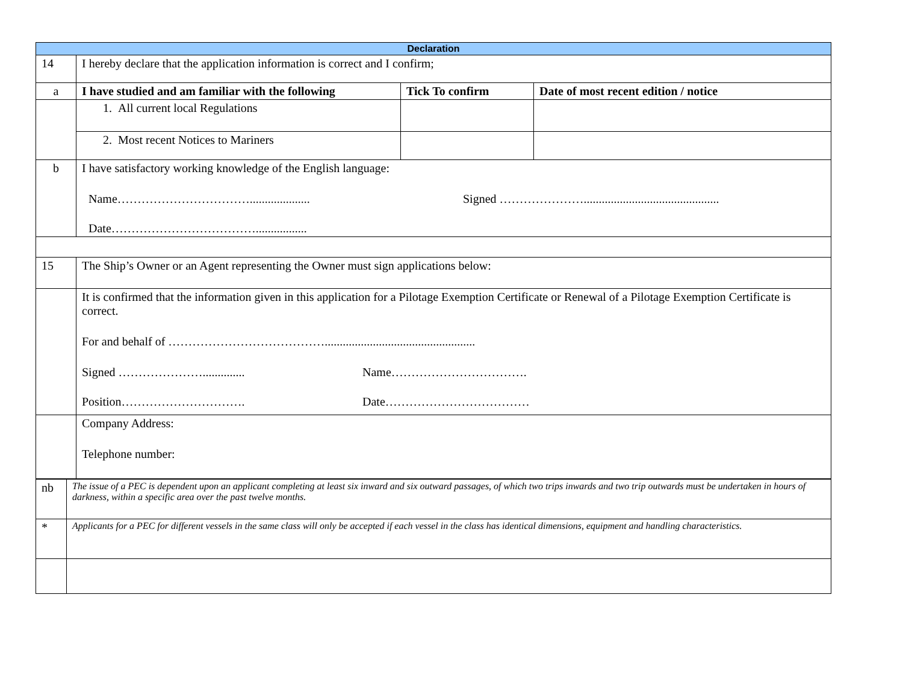| Declaration | | | |
| 14 | I hereby declare that the application information is correct and I confirm; | | |
| a | I have studied and am familiar with the following | Tick To confirm | Date of most recent edition / notice |
| | 1. All current local Regulations | | |
| | 2. Most recent Notices to Mariners | | |
| b | I have satisfactory working knowledge of the English language: Name…………………………….................... Signed …………………............................................. Date………………………………................. | | |
| 15 | The Ship’s Owner or an Agent representing the Owner must sign applications below: | | |
| | It is confirmed that the information given in this application for a Pilotage Exemption Certificate or Renewal of a Pilotage Exemption Certificate is correct. For and behalf of ………………………………….................................................. Signed ………………….............. Name……………………………. Position…………………………. Date……………………………… | | |
| | Company Address: Telephone number: | | |
| nb | The issue of a PEC is dependent upon an applicant completing at least six inward and six outward passages, of which two trips inwards and two trip outwards must be undertaken in hours of darkness, within a specific area over the past twelve months. |
| * | Applicants for a PEC for different vessels in the same class will only be accepted if each vessel in the class has identical dimensions, equipment and handling characteristics. |